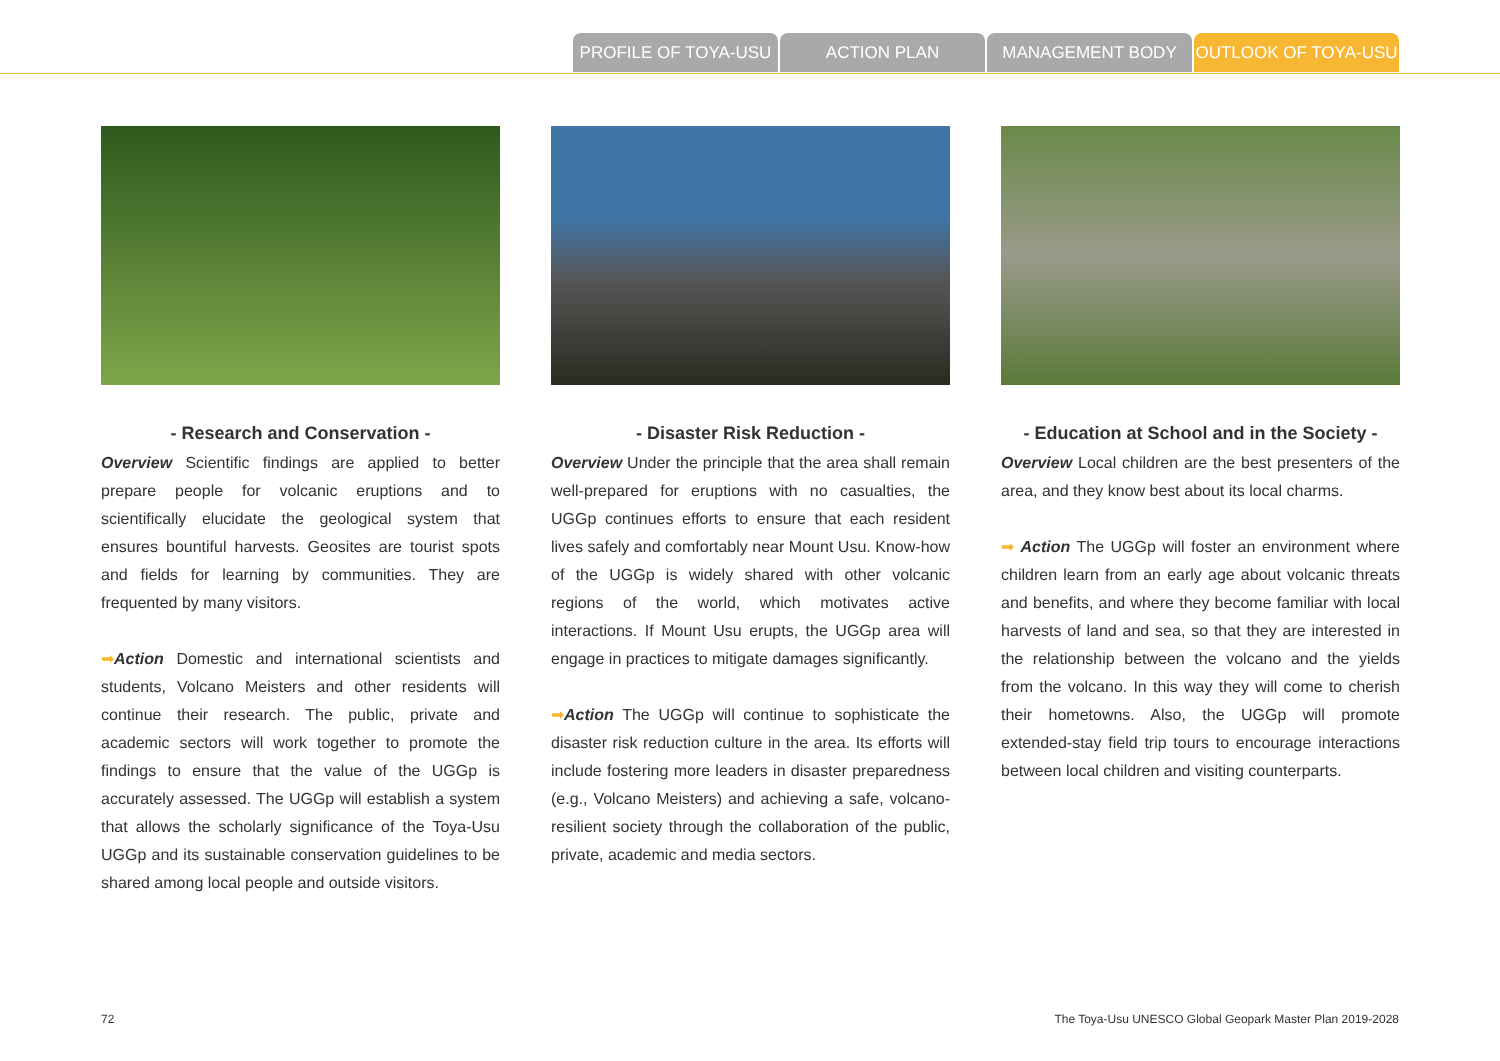PROFILE OF TOYA-USU ACTION PLAN MANAGEMENT BODY OUTLOOK OF TOYA-USU
- Research and Conservation -
Overview Scientific findings are applied to better prepare people for volcanic eruptions and to scientifically elucidate the geological system that ensures bountiful harvests. Geosites are tourist spots and fields for learning by communities. They are frequented by many visitors.
➡Action Domestic and international scientists and students, Volcano Meisters and other residents will continue their research. The public, private and academic sectors will work together to promote the findings to ensure that the value of the UGGp is accurately assessed. The UGGp will establish a system that allows the scholarly significance of the Toya-Usu UGGp and its sustainable conservation guidelines to be shared among local people and outside visitors.
- Disaster Risk Reduction -
Overview Under the principle that the area shall remain well-prepared for eruptions with no casualties, the UGGp continues efforts to ensure that each resident lives safely and comfortably near Mount Usu. Know-how of the UGGp is widely shared with other volcanic regions of the world, which motivates active interactions. If Mount Usu erupts, the UGGp area will engage in practices to mitigate damages significantly.
➡Action The UGGp will continue to sophisticate the disaster risk reduction culture in the area. Its efforts will include fostering more leaders in disaster preparedness (e.g., Volcano Meisters) and achieving a safe, volcano-resilient society through the collaboration of the public, private, academic and media sectors.
- Education at School and in the Society -
Overview Local children are the best presenters of the area, and they know best about its local charms.
➡ Action The UGGp will foster an environment where children learn from an early age about volcanic threats and benefits, and where they become familiar with local harvests of land and sea, so that they are interested in the relationship between the volcano and the yields from the volcano. In this way they will come to cherish their hometowns. Also, the UGGp will promote extended-stay field trip tours to encourage interactions between local children and visiting counterparts.
72
The Toya-Usu UNESCO Global Geopark Master Plan 2019-2028